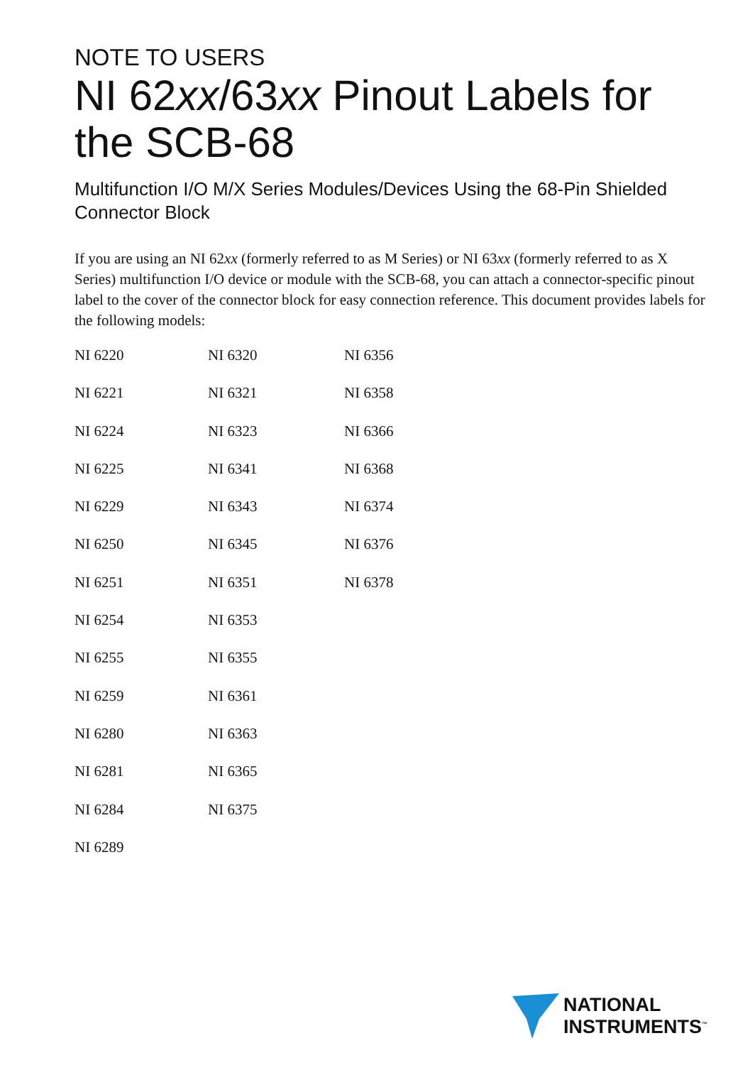NOTE TO USERS
NI 62xx/63xx Pinout Labels for the SCB-68
Multifunction I/O M/X Series Modules/Devices Using the 68-Pin Shielded Connector Block
If you are using an NI 62xx (formerly referred to as M Series) or NI 63xx (formerly referred to as X Series) multifunction I/O device or module with the SCB-68, you can attach a connector-specific pinout label to the cover of the connector block for easy connection reference. This document provides labels for the following models:
| NI 6220 | NI 6320 | NI 6356 |
| NI 6221 | NI 6321 | NI 6358 |
| NI 6224 | NI 6323 | NI 6366 |
| NI 6225 | NI 6341 | NI 6368 |
| NI 6229 | NI 6343 | NI 6374 |
| NI 6250 | NI 6345 | NI 6376 |
| NI 6251 | NI 6351 | NI 6378 |
| NI 6254 | NI 6353 | |
| NI 6255 | NI 6355 | |
| NI 6259 | NI 6361 | |
| NI 6280 | NI 6363 | |
| NI 6281 | NI 6365 | |
| NI 6284 | NI 6375 | |
| NI 6289 | | |
NATIONAL
INSTRUMENTS<sup>™</sup>